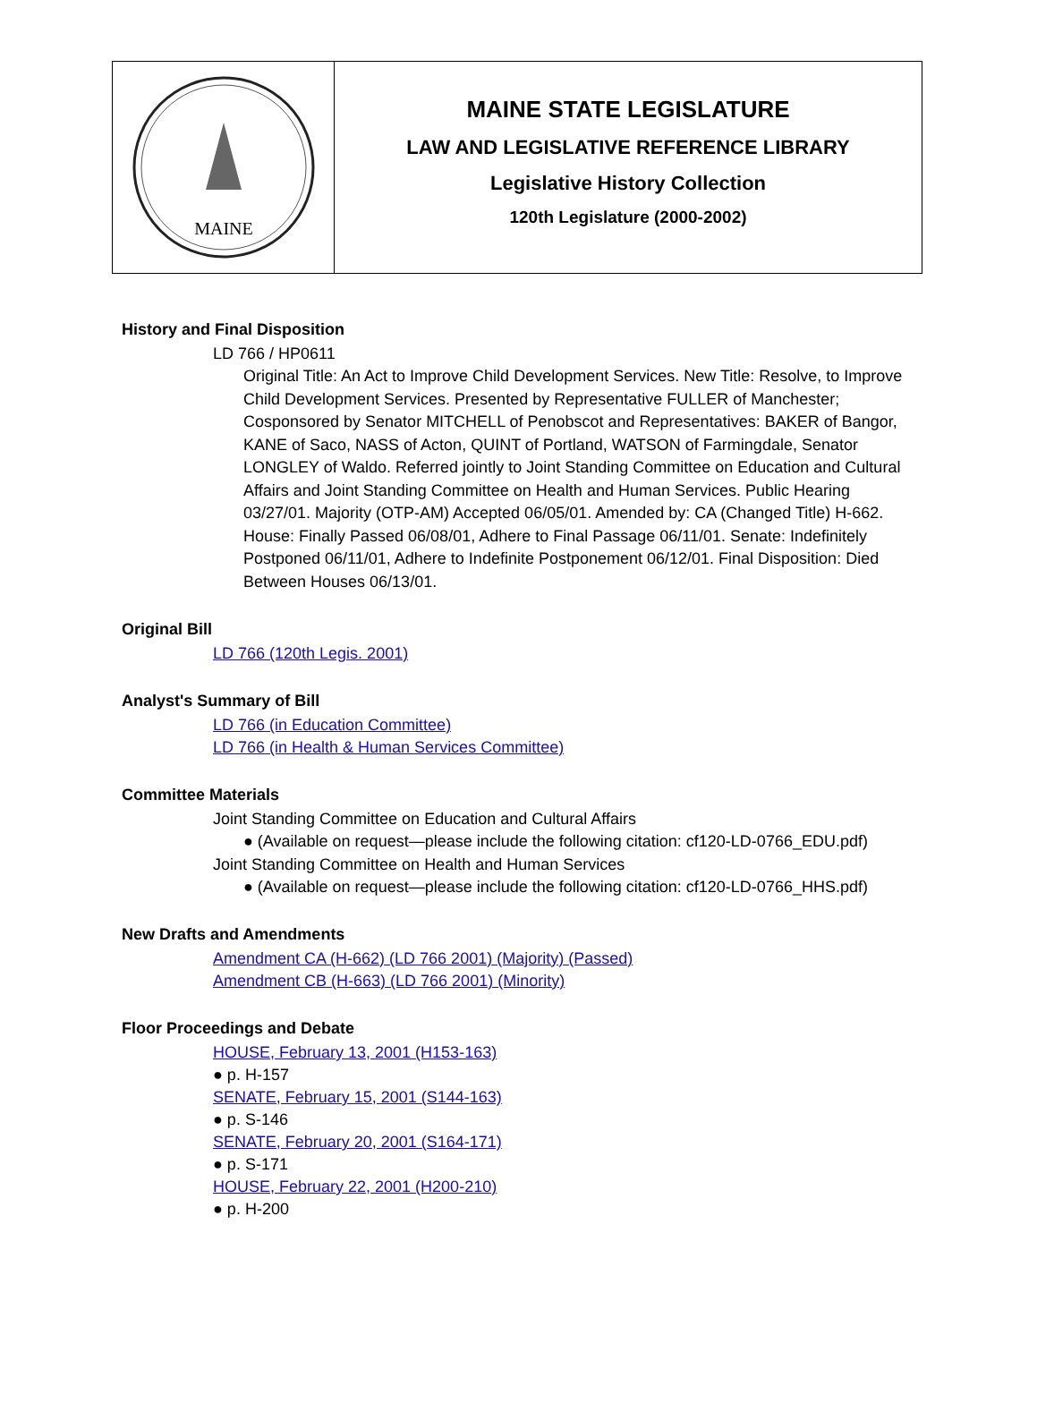MAINE
MAINE STATE LEGISLATURE
LAW AND LEGISLATIVE REFERENCE LIBRARY
Legislative History Collection
120th Legislature (2000-2002)
History and Final Disposition
LD 766 / HP0611
Original Title: An Act to Improve Child Development Services. New Title: Resolve, to Improve Child Development Services. Presented by Representative FULLER of Manchester; Cosponsored by Senator MITCHELL of Penobscot and Representatives: BAKER of Bangor, KANE of Saco, NASS of Acton, QUINT of Portland, WATSON of Farmingdale, Senator LONGLEY of Waldo. Referred jointly to Joint Standing Committee on Education and Cultural Affairs and Joint Standing Committee on Health and Human Services. Public Hearing 03/27/01. Majority (OTP-AM) Accepted 06/05/01. Amended by: CA (Changed Title) H-662. House: Finally Passed 06/08/01, Adhere to Final Passage 06/11/01. Senate: Indefinitely Postponed 06/11/01, Adhere to Indefinite Postponement 06/12/01. Final Disposition: Died Between Houses 06/13/01.
Original Bill
LD 766 (120th Legis. 2001)
Analyst's Summary of Bill
LD 766 (in Education Committee)
LD 766 (in Health & Human Services Committee)
Committee Materials
Joint Standing Committee on Education and Cultural Affairs
● (Available on request—please include the following citation: cf120-LD-0766_EDU.pdf)
Joint Standing Committee on Health and Human Services
● (Available on request—please include the following citation: cf120-LD-0766_HHS.pdf)
New Drafts and Amendments
Amendment CA (H-662) (LD 766 2001) (Majority) (Passed)
Amendment CB (H-663) (LD 766 2001) (Minority)
Floor Proceedings and Debate
HOUSE, February 13, 2001 (H153-163)
● p. H-157
SENATE, February 15, 2001 (S144-163)
● p. S-146
SENATE, February 20, 2001 (S164-171)
● p. S-171
HOUSE, February 22, 2001 (H200-210)
● p. H-200